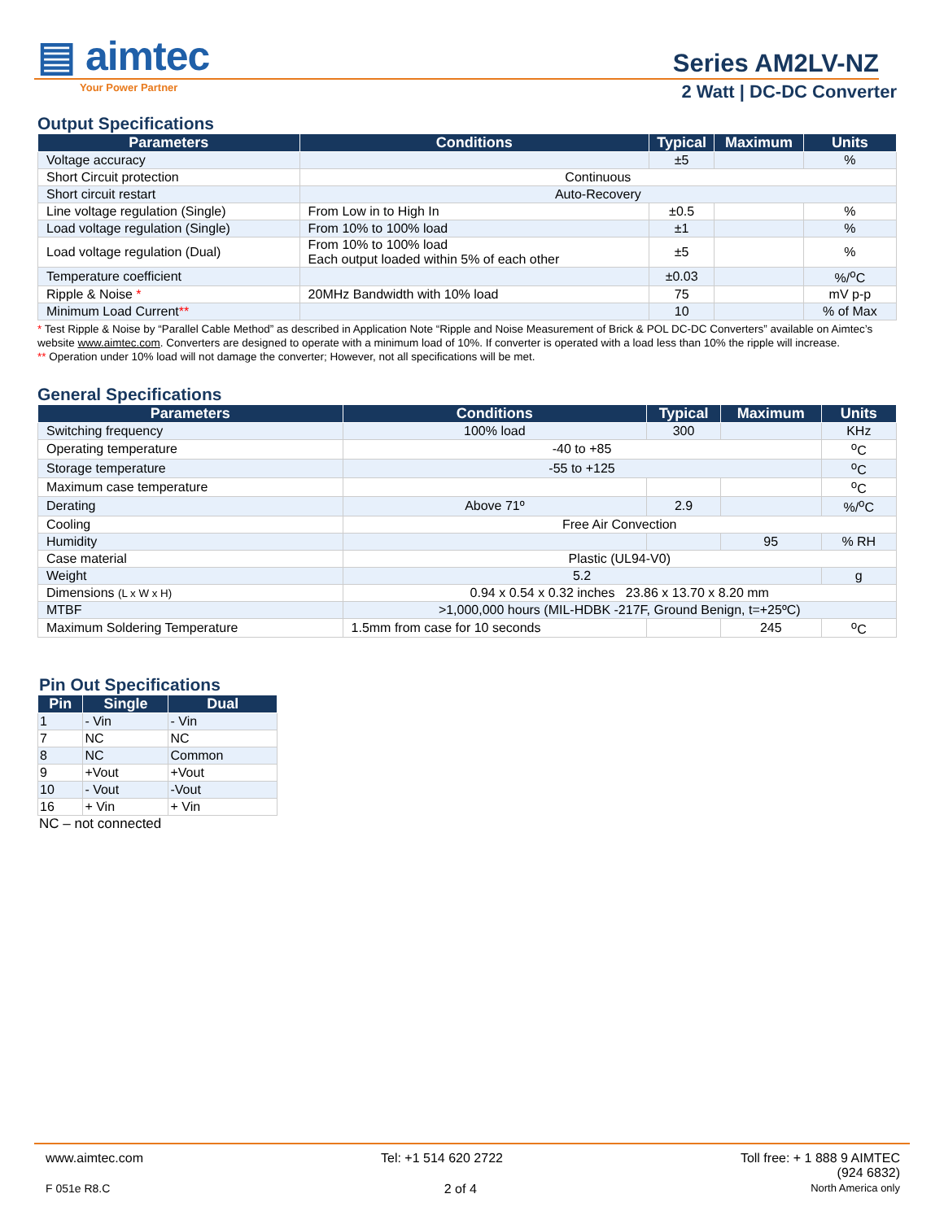▤ aimtec
Your Power Partner
Series AM2LV-NZ
2 Watt | DC-DC Converter
Output Specifications
| Parameters | Conditions | Typical | Maximum | Units |
| --- | --- | --- | --- | --- |
| Voltage accuracy | | ±5 | | % |
| Short Circuit protection | Continuous | | | |
| Short circuit restart | Auto-Recovery | | | |
| Line voltage regulation (Single) | From Low in to High In | ±0.5 | | % |
| Load voltage regulation (Single) | From 10% to 100% load | ±1 | | % |
| Load voltage regulation (Dual) | From 10% to 100% load Each output loaded within 5% of each other | ±5 | | % |
| Temperature coefficient | | ±0.03 | | %/<sup>o</sup>C |
| Ripple & Noise * | 20MHz Bandwidth with 10% load | 75 | | mV p-p |
| Minimum Load Current ** | | 10 | | % of Max |
* Test Ripple & Noise by “Parallel Cable Method” as described in Application Note “Ripple and Noise Measurement of Brick & POL DC-DC Converters” available on Aimtec’s website www.aimtec.com. Converters are designed to operate with a minimum load of 10%. If converter is operated with a load less than 10% the ripple will increase.
** Operation under 10% load will not damage the converter; However, not all specifications will be met.
General Specifications
| Parameters | Conditions | Typical | Maximum | Units |
| --- | --- | --- | --- | --- |
| Switching frequency | 100% load | 300 | | KHz |
| Operating temperature | -40 to +85 | | | <sup>o</sup> C |
| Storage temperature | -55 to +125 | | | <sup>o</sup> C |
| Maximum case temperature | | | | <sup>o</sup> C |
| Derating | Above 71º | 2.9 | | %/<sup>o</sup>C |
| Cooling | Free Air Convection | | | |
| Humidity | | | 95 | % RH |
| Case material | Plastic (UL94-V0) | | | |
| Weight | 5.2 | | | g |
| Dimensions (L x W x H) | 0.94 x 0.54 x 0.32 inches 23.86 x 13.70 x 8.20 mm | | | |
| MTBF | >1,000,000 hours (MIL-HDBK -217F, Ground Benign, t=+25ºC) | | | |
| Maximum Soldering Temperature | 1.5mm from case for 10 seconds | | 245 | <sup>o</sup> C |
Pin Out Specifications
| Pin | Single | Dual |
| --- | --- | --- |
| 1 | - Vin | - Vin |
| 7 | NC | NC |
| 8 | NC | Common |
| 9 | +Vout | +Vout |
| 10 | - Vout | -Vout |
| 16 | + Vin | + Vin |
NC – not connected
www.aimtec.com Tel: +1 514 620 2722 Toll free: + 1 888 9 AIMTEC
(924 6832)
F 051e R8.C 2 of 4 North America only